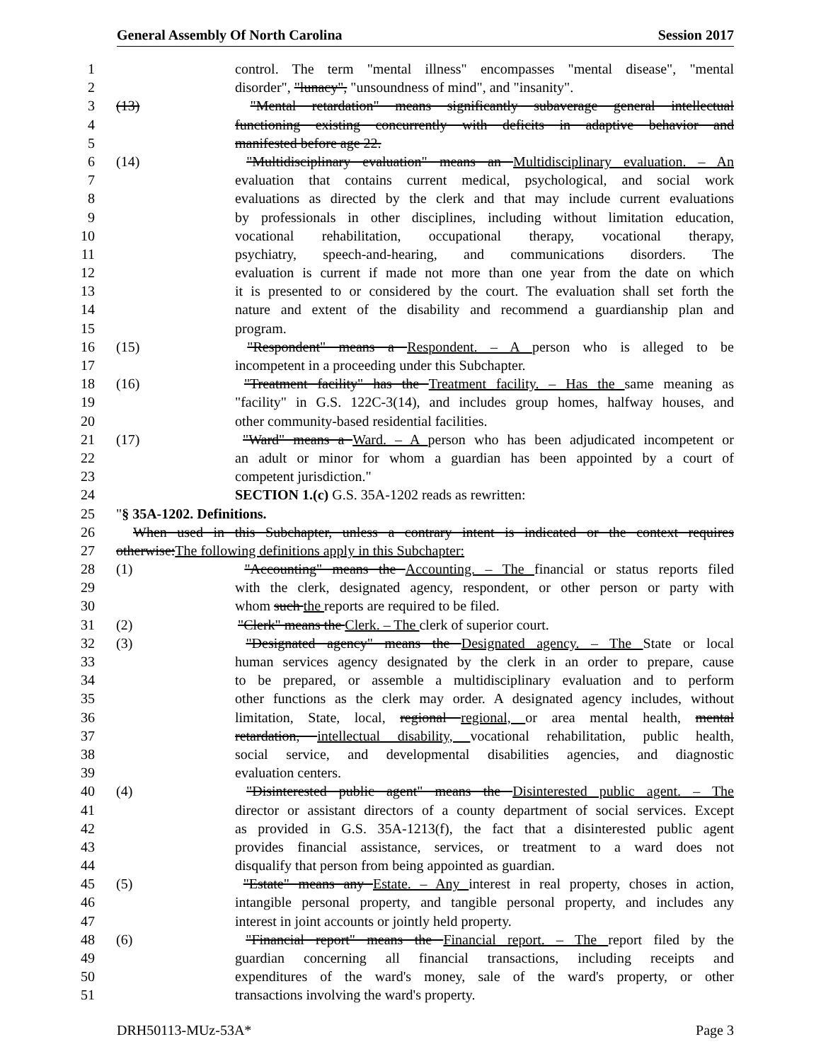General Assembly Of North Carolina Session 2017
1 control. The term "mental illness" encompasses "mental disease", "mental
2 disorder", "lunacy", "unsoundness of mind", and "insanity".
3 (13) "Mental retardation" means significantly subaverage general intellectual
4 functioning existing concurrently with deficits in adaptive behavior and
5 manifested before age 22.
6 (14) "Multidisciplinary evaluation" means an Multidisciplinary evaluation. – An
7 evaluation that contains current medical, psychological, and social work
8 evaluations as directed by the clerk and that may include current evaluations
9 by professionals in other disciplines, including without limitation education,
10 vocational rehabilitation, occupational therapy, vocational therapy,
11 psychiatry, speech-and-hearing, and communications disorders. The
12 evaluation is current if made not more than one year from the date on which
13 it is presented to or considered by the court. The evaluation shall set forth the
14 nature and extent of the disability and recommend a guardianship plan and
15 program.
16 (15) "Respondent" means a Respondent. – A person who is alleged to be
17 incompetent in a proceeding under this Subchapter.
18 (16) "Treatment facility" has the Treatment facility. – Has the same meaning as
19 "facility" in G.S. 122C-3(14), and includes group homes, halfway houses, and
20 other community-based residential facilities.
21 (17) "Ward" means a Ward. – A person who has been adjudicated incompetent or
22 an adult or minor for whom a guardian has been appointed by a court of
23 competent jurisdiction."
24 SECTION 1.(c) G.S. 35A-1202 reads as rewritten:
25 "§ 35A-1202. Definitions.
26 When used in this Subchapter, unless a contrary intent is indicated or the context requires
27 otherwise:The following definitions apply in this Subchapter:
28 (1) "Accounting" means the Accounting. – The financial or status reports filed
29 with the clerk, designated agency, respondent, or other person or party with
30 whom such the reports are required to be filed.
31 (2) "Clerk" means the Clerk. – The clerk of superior court.
32 (3) "Designated agency" means the Designated agency. – The State or local
33 human services agency designated by the clerk in an order to prepare, cause
34 to be prepared, or assemble a multidisciplinary evaluation and to perform
35 other functions as the clerk may order. A designated agency includes, without
36 limitation, State, local, regional regional, or area mental health, mental
37 retardation, intellectual disability, vocational rehabilitation, public health,
38 social service, and developmental disabilities agencies, and diagnostic
39 evaluation centers.
40 (4) "Disinterested public agent" means the Disinterested public agent. – The
41 director or assistant directors of a county department of social services. Except
42 as provided in G.S. 35A-1213(f), the fact that a disinterested public agent
43 provides financial assistance, services, or treatment to a ward does not
44 disqualify that person from being appointed as guardian.
45 (5) "Estate" means any Estate. – Any interest in real property, choses in action,
46 intangible personal property, and tangible personal property, and includes any
47 interest in joint accounts or jointly held property.
48 (6) "Financial report" means the Financial report. – The report filed by the
49 guardian concerning all financial transactions, including receipts and
50 expenditures of the ward's money, sale of the ward's property, or other
51 transactions involving the ward's property.
DRH50113-MUz-53A* Page 3